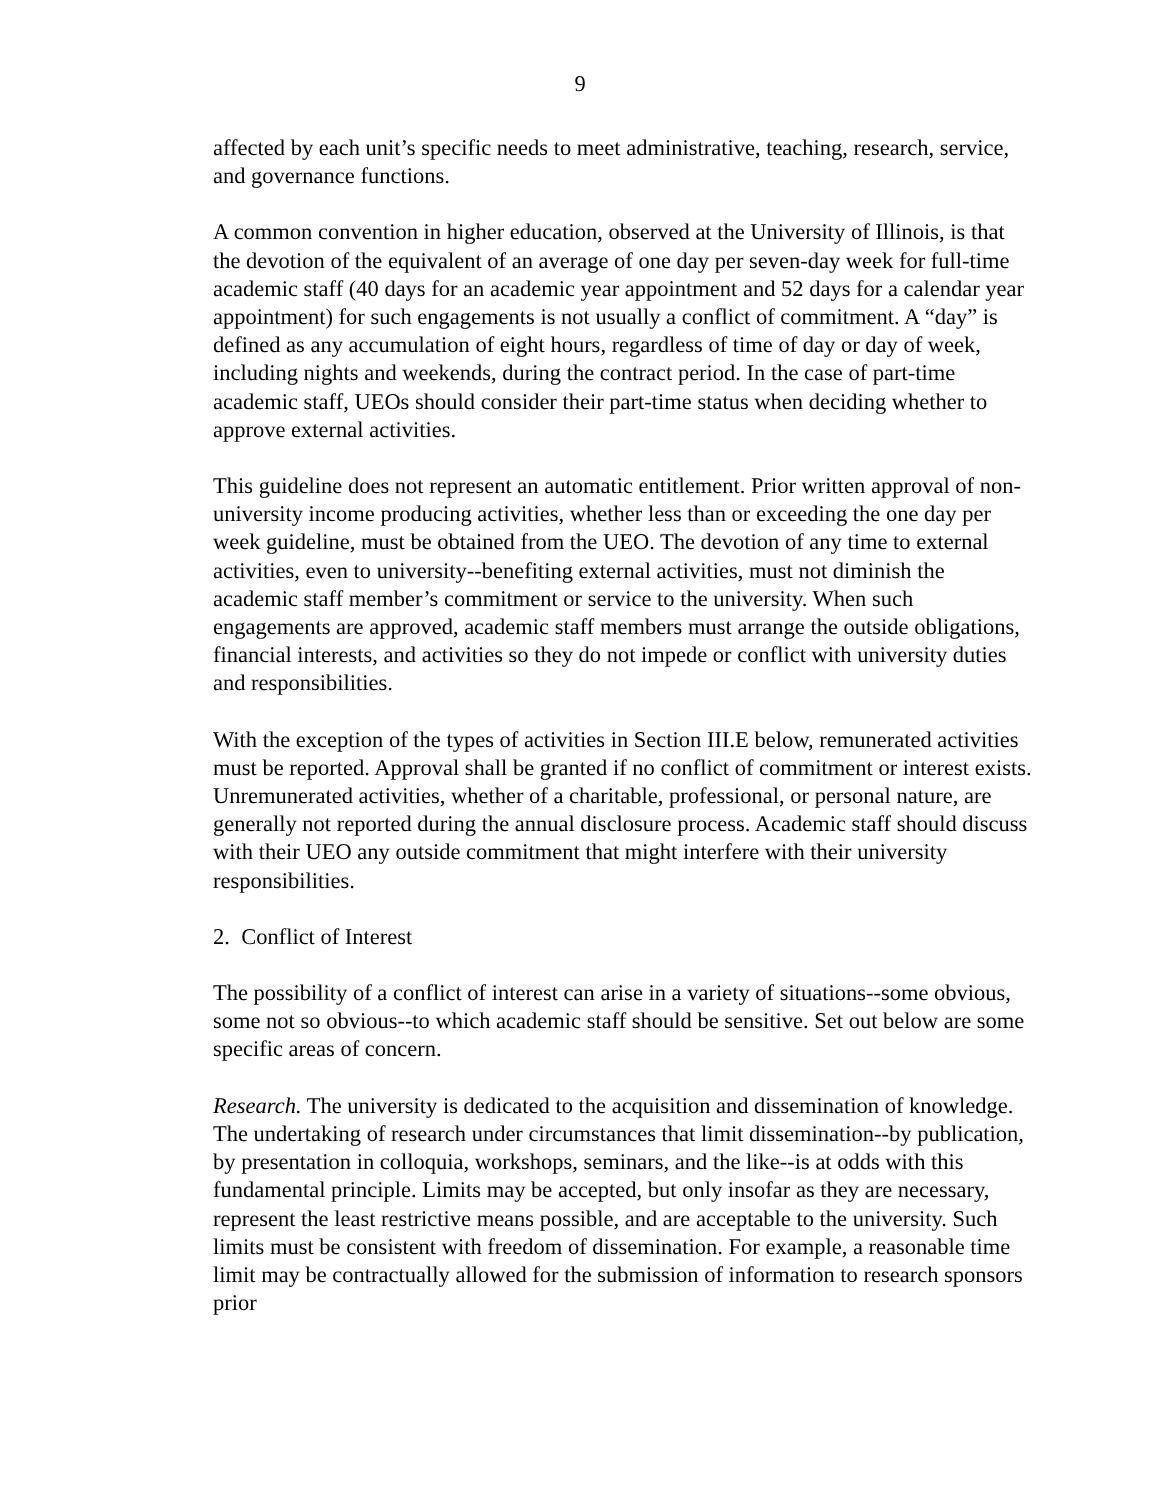9
affected by each unit’s specific needs to meet administrative, teaching, research, service, and governance functions.
A common convention in higher education, observed at the University of Illinois, is that the devotion of the equivalent of an average of one day per seven-day week for full-time academic staff (40 days for an academic year appointment and 52 days for a calendar year appointment) for such engagements is not usually a conflict of commitment. A “day” is defined as any accumulation of eight hours, regardless of time of day or day of week, including nights and weekends, during the contract period. In the case of part-time academic staff, UEOs should consider their part-time status when deciding whether to approve external activities.
This guideline does not represent an automatic entitlement. Prior written approval of non-university income producing activities, whether less than or exceeding the one day per week guideline, must be obtained from the UEO. The devotion of any time to external activities, even to university--benefiting external activities, must not diminish the academic staff member’s commitment or service to the university. When such engagements are approved, academic staff members must arrange the outside obligations, financial interests, and activities so they do not impede or conflict with university duties and responsibilities.
With the exception of the types of activities in Section III.E below, remunerated activities must be reported. Approval shall be granted if no conflict of commitment or interest exists. Unremunerated activities, whether of a charitable, professional, or personal nature, are generally not reported during the annual disclosure process. Academic staff should discuss with their UEO any outside commitment that might interfere with their university responsibilities.
2. Conflict of Interest
The possibility of a conflict of interest can arise in a variety of situations--some obvious, some not so obvious--to which academic staff should be sensitive. Set out below are some specific areas of concern.
Research. The university is dedicated to the acquisition and dissemination of knowledge. The undertaking of research under circumstances that limit dissemination--by publication, by presentation in colloquia, workshops, seminars, and the like--is at odds with this fundamental principle. Limits may be accepted, but only insofar as they are necessary, represent the least restrictive means possible, and are acceptable to the university. Such limits must be consistent with freedom of dissemination. For example, a reasonable time limit may be contractually allowed for the submission of information to research sponsors prior